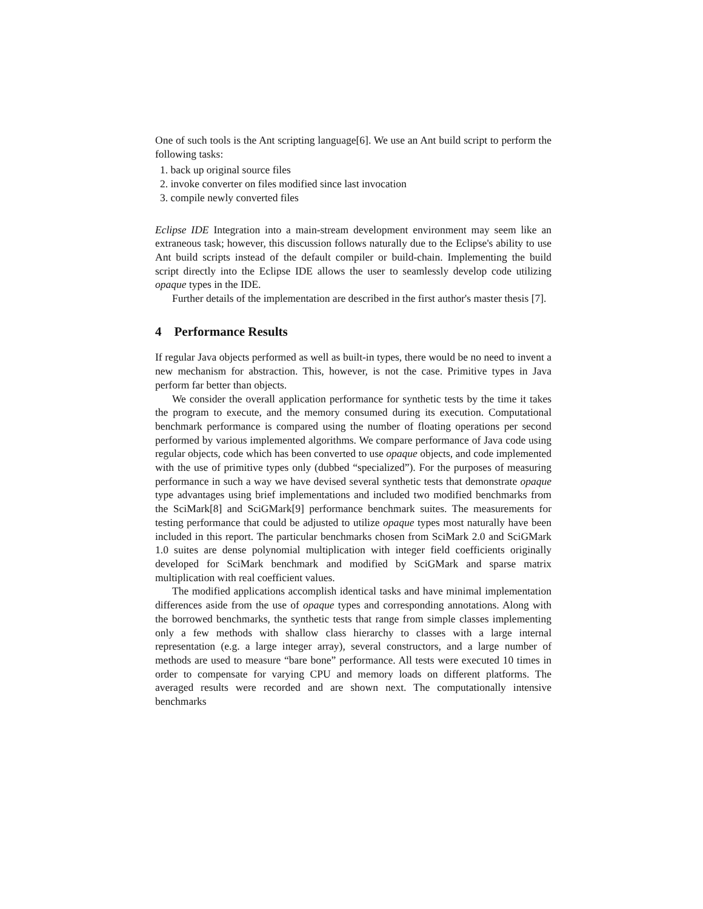One of such tools is the Ant scripting language[6]. We use an Ant build script to perform the following tasks:
1. back up original source files
2. invoke converter on files modified since last invocation
3. compile newly converted files
Eclipse IDE Integration into a main-stream development environment may seem like an extraneous task; however, this discussion follows naturally due to the Eclipse's ability to use Ant build scripts instead of the default compiler or build-chain. Implementing the build script directly into the Eclipse IDE allows the user to seamlessly develop code utilizing opaque types in the IDE.
Further details of the implementation are described in the first author's master thesis [7].
4 Performance Results
If regular Java objects performed as well as built-in types, there would be no need to invent a new mechanism for abstraction. This, however, is not the case. Primitive types in Java perform far better than objects.
We consider the overall application performance for synthetic tests by the time it takes the program to execute, and the memory consumed during its execution. Computational benchmark performance is compared using the number of floating operations per second performed by various implemented algorithms. We compare performance of Java code using regular objects, code which has been converted to use opaque objects, and code implemented with the use of primitive types only (dubbed “specialized”). For the purposes of measuring performance in such a way we have devised several synthetic tests that demonstrate opaque type advantages using brief implementations and included two modified benchmarks from the SciMark[8] and SciGMark[9] performance benchmark suites. The measurements for testing performance that could be adjusted to utilize opaque types most naturally have been included in this report. The particular benchmarks chosen from SciMark 2.0 and SciGMark 1.0 suites are dense polynomial multiplication with integer field coefficients originally developed for SciMark benchmark and modified by SciGMark and sparse matrix multiplication with real coefficient values.
The modified applications accomplish identical tasks and have minimal implementation differences aside from the use of opaque types and corresponding annotations. Along with the borrowed benchmarks, the synthetic tests that range from simple classes implementing only a few methods with shallow class hierarchy to classes with a large internal representation (e.g. a large integer array), several constructors, and a large number of methods are used to measure “bare bone” performance. All tests were executed 10 times in order to compensate for varying CPU and memory loads on different platforms. The averaged results were recorded and are shown next. The computationally intensive benchmarks